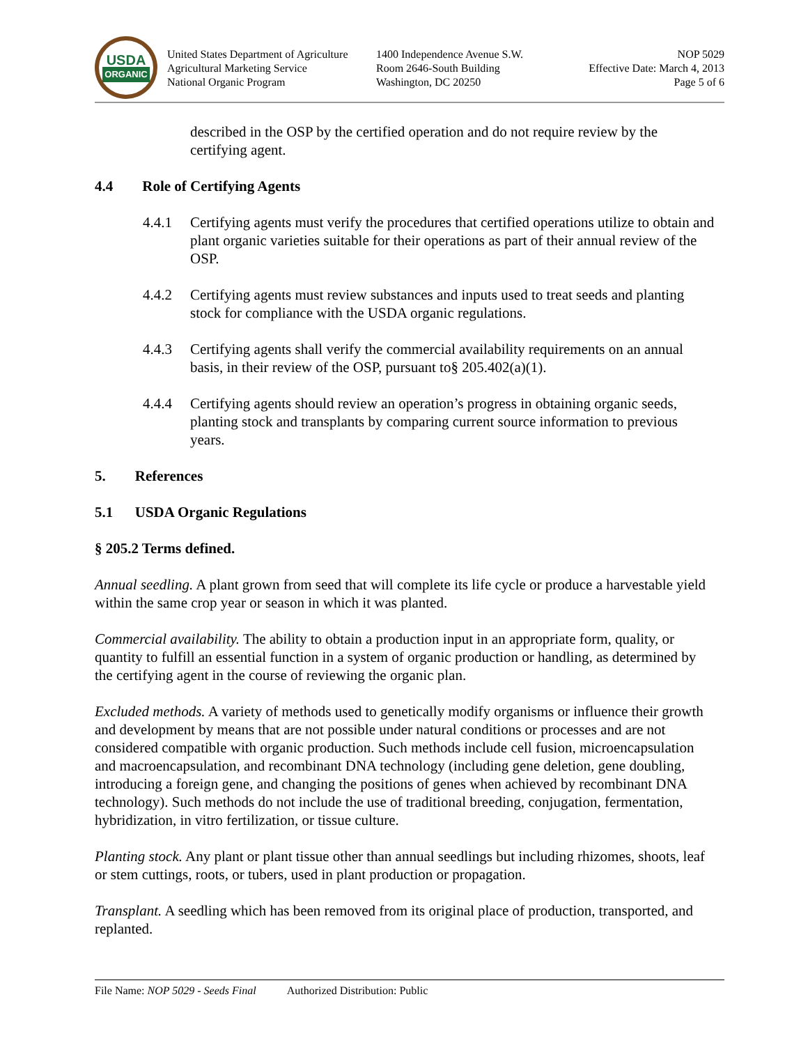USDA
ORGANIC
United States Department of Agriculture
Agricultural Marketing Service
National Organic Program
1400 Independence Avenue S.W.
Room 2646-South Building
Washington, DC 20250
NOP 5029
Effective Date: March 4, 2013
Page 5 of 6
described in the OSP by the certified operation and do not require review by the certifying agent.
4.4 Role of Certifying Agents
4.4.1 Certifying agents must verify the procedures that certified operations utilize to obtain and plant organic varieties suitable for their operations as part of their annual review of the OSP.
4.4.2 Certifying agents must review substances and inputs used to treat seeds and planting stock for compliance with the USDA organic regulations.
4.4.3 Certifying agents shall verify the commercial availability requirements on an annual basis, in their review of the OSP, pursuant to§ 205.402(a)(1).
4.4.4 Certifying agents should review an operation’s progress in obtaining organic seeds, planting stock and transplants by comparing current source information to previous years.
5. References
5.1 USDA Organic Regulations
§ 205.2 Terms defined.
Annual seedling. A plant grown from seed that will complete its life cycle or produce a harvestable yield within the same crop year or season in which it was planted.
Commercial availability. The ability to obtain a production input in an appropriate form, quality, or quantity to fulfill an essential function in a system of organic production or handling, as determined by the certifying agent in the course of reviewing the organic plan.
Excluded methods. A variety of methods used to genetically modify organisms or influence their growth and development by means that are not possible under natural conditions or processes and are not considered compatible with organic production. Such methods include cell fusion, microencapsulation and macroencapsulation, and recombinant DNA technology (including gene deletion, gene doubling, introducing a foreign gene, and changing the positions of genes when achieved by recombinant DNA technology). Such methods do not include the use of traditional breeding, conjugation, fermentation, hybridization, in vitro fertilization, or tissue culture.
Planting stock. Any plant or plant tissue other than annual seedlings but including rhizomes, shoots, leaf or stem cuttings, roots, or tubers, used in plant production or propagation.
Transplant. A seedling which has been removed from its original place of production, transported, and replanted.
File Name: NOP 5029 - Seeds Final Authorized Distribution: Public